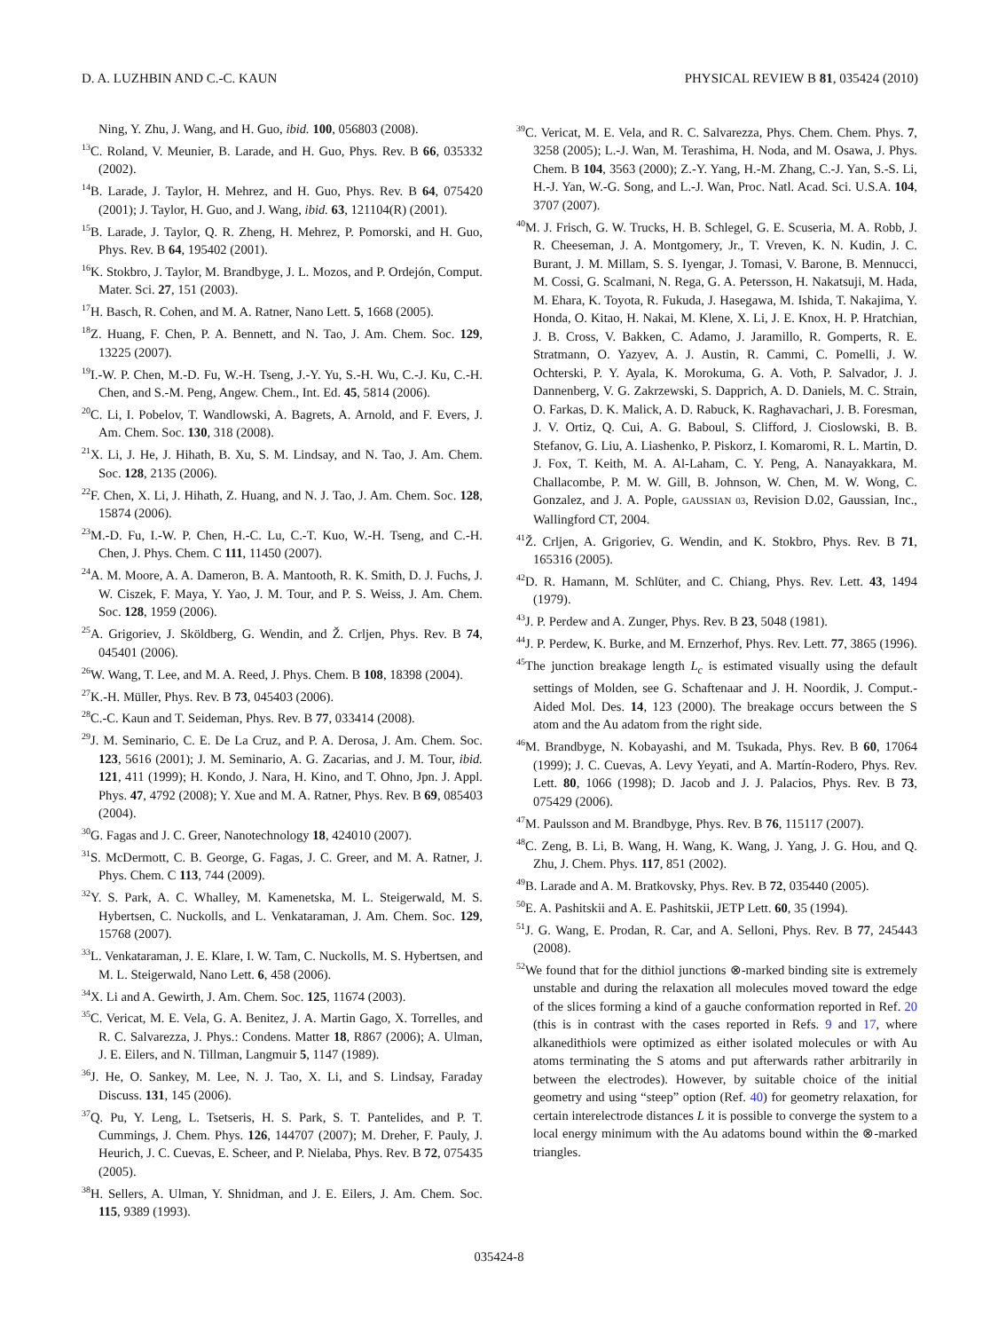D. A. LUZHBIN AND C.-C. KAUN PHYSICAL REVIEW B 81, 035424 (2010)
Ning, Y. Zhu, J. Wang, and H. Guo, ibid. 100, 056803 (2008).
<sup>13</sup>C. Roland, V. Meunier, B. Larade, and H. Guo, Phys. Rev. B 66, 035332 (2002).
<sup>14</sup>B. Larade, J. Taylor, H. Mehrez, and H. Guo, Phys. Rev. B 64, 075420 (2001); J. Taylor, H. Guo, and J. Wang, ibid. 63, 121104(R) (2001).
<sup>15</sup>B. Larade, J. Taylor, Q. R. Zheng, H. Mehrez, P. Pomorski, and H. Guo, Phys. Rev. B 64, 195402 (2001).
<sup>16</sup> K. Stokbro, J. Taylor, M. Brandbyge, J. L. Mozos, and P. Ordejón, Comput. Mater. Sci. 27, 151 (2003).
<sup>17</sup>H. Basch, R. Cohen, and M. A. Ratner, Nano Lett. 5, 1668 (2005).
<sup>18</sup> Z. Huang, F. Chen, P. A. Bennett, and N. Tao, J. Am. Chem. Soc. 129, 13225 (2007).
<sup>19</sup> I.-W. P. Chen, M.-D. Fu, W.-H. Tseng, J.-Y. Yu, S.-H. Wu, C.-J. Ku, C.-H. Chen, and S.-M. Peng, Angew. Chem., Int. Ed. 45, 5814 (2006).
<sup>20</sup>C. Li, I. Pobelov, T. Wandlowski, A. Bagrets, A. Arnold, and F. Evers, J. Am. Chem. Soc. 130, 318 (2008).
<sup>21</sup> X. Li, J. He, J. Hihath, B. Xu, S. M. Lindsay, and N. Tao, J. Am. Chem. Soc. 128, 2135 (2006).
<sup>22</sup>F. Chen, X. Li, J. Hihath, Z. Huang, and N. J. Tao, J. Am. Chem. Soc. 128, 15874 (2006).
<sup>23</sup> M.-D. Fu, I.-W. P. Chen, H.-C. Lu, C.-T. Kuo, W.-H. Tseng, and C.-H. Chen, J. Phys. Chem. C 111, 11450 (2007).
<sup>24</sup> A. M. Moore, A. A. Dameron, B. A. Mantooth, R. K. Smith, D. J. Fuchs, J. W. Ciszek, F. Maya, Y. Yao, J. M. Tour, and P. S. Weiss, J. Am. Chem. Soc. 128, 1959 (2006).
<sup>25</sup> A. Grigoriev, J. Sköldberg, G. Wendin, and Ž. Crljen, Phys. Rev. B 74, 045401 (2006).
<sup>26</sup> W. Wang, T. Lee, and M. A. Reed, J. Phys. Chem. B 108, 18398 (2004).
<sup>27</sup>K.-H. Müller, Phys. Rev. B 73, 045403 (2006).
<sup>28</sup>C.-C. Kaun and T. Seideman, Phys. Rev. B 77, 033414 (2008).
<sup>29</sup> J. M. Seminario, C. E. De La Cruz, and P. A. Derosa, J. Am. Chem. Soc. 123, 5616 (2001); J. M. Seminario, A. G. Zacarias, and J. M. Tour, ibid. 121, 411 (1999); H. Kondo, J. Nara, H. Kino, and T. Ohno, Jpn. J. Appl. Phys. 47, 4792 (2008); Y. Xue and M. A. Ratner, Phys. Rev. B 69, 085403 (2004).
<sup>30</sup> G. Fagas and J. C. Greer, Nanotechnology 18, 424010 (2007).
<sup>31</sup>S. McDermott, C. B. George, G. Fagas, J. C. Greer, and M. A. Ratner, J. Phys. Chem. C 113, 744 (2009).
<sup>32</sup> Y. S. Park, A. C. Whalley, M. Kamenetska, M. L. Steigerwald, M. S. Hybertsen, C. Nuckolls, and L. Venkataraman, J. Am. Chem. Soc. 129, 15768 (2007).
<sup>33</sup> L. Venkataraman, J. E. Klare, I. W. Tam, C. Nuckolls, M. S. Hybertsen, and M. L. Steigerwald, Nano Lett. 6, 458 (2006).
<sup>34</sup> X. Li and A. Gewirth, J. Am. Chem. Soc. 125, 11674 (2003).
<sup>35</sup>C. Vericat, M. E. Vela, G. A. Benitez, J. A. Martin Gago, X. Torrelles, and R. C. Salvarezza, J. Phys.: Condens. Matter 18, R867 (2006); A. Ulman, J. E. Eilers, and N. Tillman, Langmuir 5, 1147 (1989).
<sup>36</sup> J. He, O. Sankey, M. Lee, N. J. Tao, X. Li, and S. Lindsay, Faraday Discuss. 131, 145 (2006).
<sup>37</sup> Q. Pu, Y. Leng, L. Tsetseris, H. S. Park, S. T. Pantelides, and P. T. Cummings, J. Chem. Phys. 126, 144707 (2007); M. Dreher, F. Pauly, J. Heurich, J. C. Cuevas, E. Scheer, and P. Nielaba, Phys. Rev. B 72, 075435 (2005).
<sup>38</sup>H. Sellers, A. Ulman, Y. Shnidman, and J. E. Eilers, J. Am. Chem. Soc. 115, 9389 (1993).
<sup>39</sup>C. Vericat, M. E. Vela, and R. C. Salvarezza, Phys. Chem. Chem. Phys. 7, 3258 (2005); L.-J. Wan, M. Terashima, H. Noda, and M. Osawa, J. Phys. Chem. B 104, 3563 (2000); Z.-Y. Yang, H.-M. Zhang, C.-J. Yan, S.-S. Li, H.-J. Yan, W.-G. Song, and L.-J. Wan, Proc. Natl. Acad. Sci. U.S.A. 104, 3707 (2007).
<sup>40</sup> M. J. Frisch, G. W. Trucks, H. B. Schlegel, G. E. Scuseria, M. A. Robb, J. R. Cheeseman, J. A. Montgomery, Jr., T. Vreven, K. N. Kudin, J. C. Burant, J. M. Millam, S. S. Iyengar, J. Tomasi, V. Barone, B. Mennucci, M. Cossi, G. Scalmani, N. Rega, G. A. Petersson, H. Nakatsuji, M. Hada, M. Ehara, K. Toyota, R. Fukuda, J. Hasegawa, M. Ishida, T. Nakajima, Y. Honda, O. Kitao, H. Nakai, M. Klene, X. Li, J. E. Knox, H. P. Hratchian, J. B. Cross, V. Bakken, C. Adamo, J. Jaramillo, R. Gomperts, R. E. Stratmann, O. Yazyev, A. J. Austin, R. Cammi, C. Pomelli, J. W. Ochterski, P. Y. Ayala, K. Morokuma, G. A. Voth, P. Salvador, J. J. Dannenberg, V. G. Zakrzewski, S. Dapprich, A. D. Daniels, M. C. Strain, O. Farkas, D. K. Malick, A. D. Rabuck, K. Raghavachari, J. B. Foresman, J. V. Ortiz, Q. Cui, A. G. Baboul, S. Clifford, J. Cioslowski, B. B. Stefanov, G. Liu, A. Liashenko, P. Piskorz, I. Komaromi, R. L. Martin, D. J. Fox, T. Keith, M. A. Al-Laham, C. Y. Peng, A. Nanayakkara, M. Challacombe, P. M. W. Gill, B. Johnson, W. Chen, M. W. Wong, C. Gonzalez, and J. A. Pople, GAUSSIAN 03, Revision D.02, Gaussian, Inc., Wallingford CT, 2004.
<sup>41</sup> Ž. Crljen, A. Grigoriev, G. Wendin, and K. Stokbro, Phys. Rev. B 71, 165316 (2005).
<sup>42</sup> D. R. Hamann, M. Schlüter, and C. Chiang, Phys. Rev. Lett. 43, 1494 (1979).
<sup>43</sup> J. P. Perdew and A. Zunger, Phys. Rev. B 23, 5048 (1981).
<sup>44</sup> J. P. Perdew, K. Burke, and M. Ernzerhof, Phys. Rev. Lett. 77, 3865 (1996).
<sup>45</sup> The junction breakage length L<sub>c</sub> is estimated visually using the default settings of Molden, see G. Schaftenaar and J. H. Noordik, J. Comput.-Aided Mol. Des. 14, 123 (2000). The breakage occurs between the S atom and the Au adatom from the right side.
<sup>46</sup> M. Brandbyge, N. Kobayashi, and M. Tsukada, Phys. Rev. B 60, 17064 (1999); J. C. Cuevas, A. Levy Yeyati, and A. Martín-Rodero, Phys. Rev. Lett. 80, 1066 (1998); D. Jacob and J. J. Palacios, Phys. Rev. B 73, 075429 (2006).
<sup>47</sup> M. Paulsson and M. Brandbyge, Phys. Rev. B 76, 115117 (2007).
<sup>48</sup>C. Zeng, B. Li, B. Wang, H. Wang, K. Wang, J. Yang, J. G. Hou, and Q. Zhu, J. Chem. Phys. 117, 851 (2002).
<sup>49</sup>B. Larade and A. M. Bratkovsky, Phys. Rev. B 72, 035440 (2005).
<sup>50</sup> E. A. Pashitskii and A. E. Pashitskii, JETP Lett. 60, 35 (1994).
<sup>51</sup> J. G. Wang, E. Prodan, R. Car, and A. Selloni, Phys. Rev. B 77, 245443 (2008).
<sup>52</sup> We found that for the dithiol junctions ⊗-marked binding site is extremely unstable and during the relaxation all molecules moved toward the edge of the slices forming a kind of a gauche conformation reported in Ref. 20 (this is in contrast with the cases reported in Refs. 9 and 17, where alkanedithiols were optimized as either isolated molecules or with Au atoms terminating the S atoms and put afterwards rather arbitrarily in between the electrodes). However, by suitable choice of the initial geometry and using “steep” option (Ref. 40) for geometry relaxation, for certain interelectrode distances L it is possible to converge the system to a local energy minimum with the Au adatoms bound within the ⊗-marked triangles.
035424-8